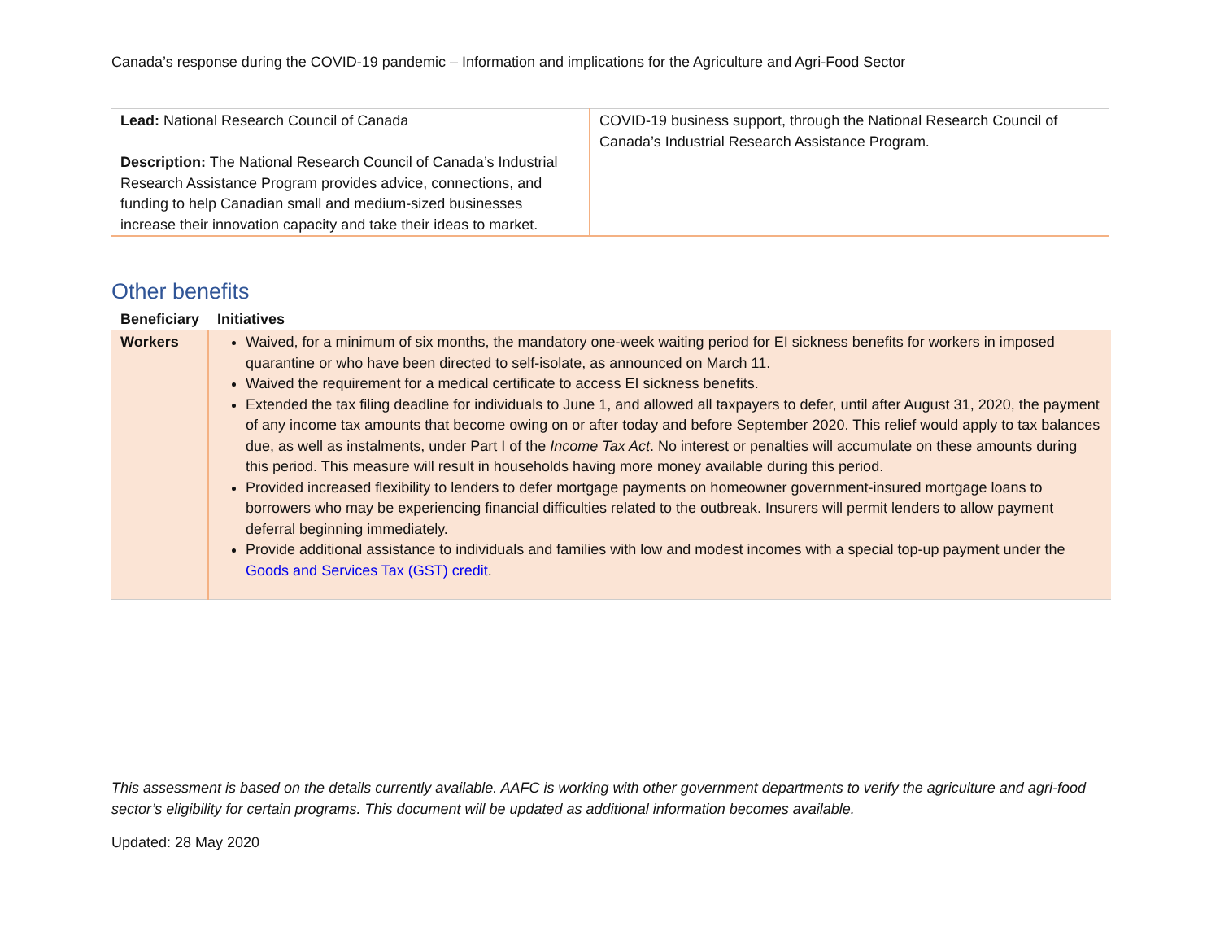Canada’s response during the COVID-19 pandemic – Information and implications for the Agriculture and Agri-Food Sector
| Lead: National Research Council of Canada Description: The National Research Council of Canada’s Industrial Research Assistance Program provides advice, connections, and funding to help Canadian small and medium-sized businesses increase their innovation capacity and take their ideas to market. | COVID-19 business support, through the National Research Council of Canada’s Industrial Research Assistance Program. |
Other benefits
| Beneficiary | Initiatives |
| --- | --- |
| Workers | Waived, for a minimum of six months, the mandatory one-week waiting period for EI sickness benefits for workers in imposed quarantine or who have been directed to self-isolate, as announced on March 11. Waived the requirement for a medical certificate to access EI sickness benefits. Extended the tax filing deadline for individuals to June 1, and allowed all taxpayers to defer, until after August 31, 2020, the payment of any income tax amounts that become owing on or after today and before September 2020. This relief would apply to tax balances due, as well as instalments, under Part I of the Income Tax Act . No interest or penalties will accumulate on these amounts during this period. This measure will result in households having more money available during this period. Provided increased flexibility to lenders to defer mortgage payments on homeowner government-insured mortgage loans to borrowers who may be experiencing financial difficulties related to the outbreak. Insurers will permit lenders to allow payment deferral beginning immediately. Provide additional assistance to individuals and families with low and modest incomes with a special top-up payment under the Goods and Services Tax (GST) credit . |
This assessment is based on the details currently available. AAFC is working with other government departments to verify the agriculture and agri-food sector’s eligibility for certain programs. This document will be updated as additional information becomes available.
Updated: 28 May 2020